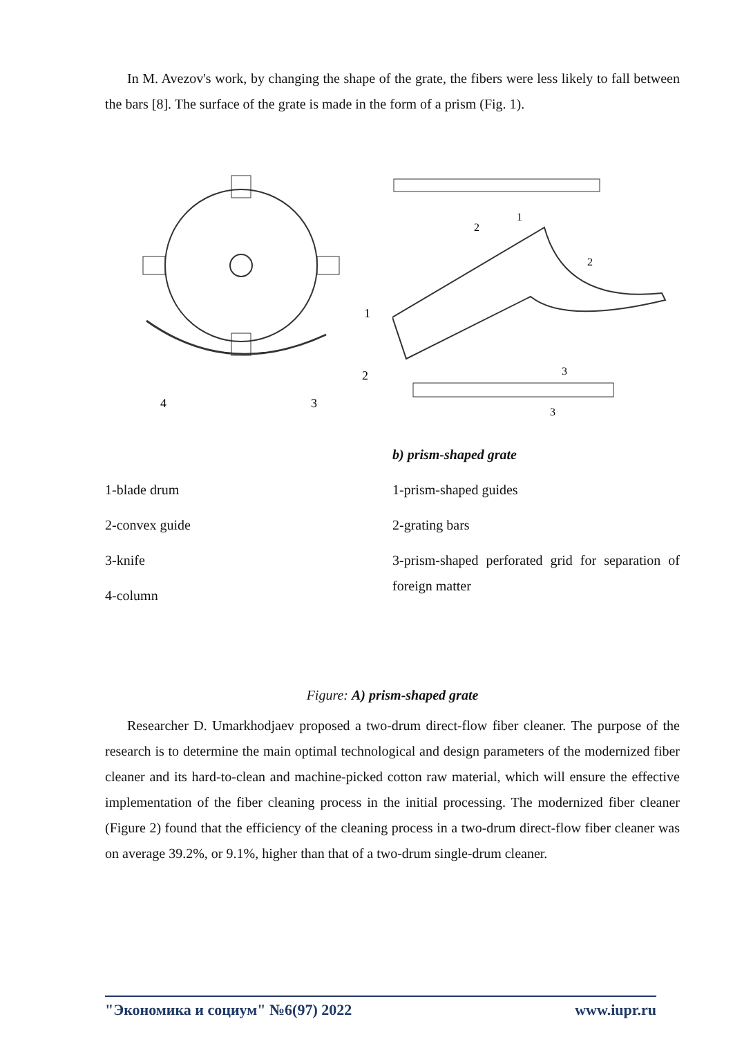In M. Avezov's work, by changing the shape of the grate, the fibers were less likely to fall between the bars [8]. The surface of the grate is made in the form of a prism (Fig. 1).
1
2
3
4
2
1
2
3
3
1-blade drum
2-convex guide
3-knife
4-column
b) prism-shaped grate
1-prism-shaped guides
2-grating bars
3-prism-shaped perforated grid for separation of foreign matter
Figure: A) prism-shaped grate
Researcher D. Umarkhodjaev proposed a two-drum direct-flow fiber cleaner. The purpose of the research is to determine the main optimal technological and design parameters of the modernized fiber cleaner and its hard-to-clean and machine-picked cotton raw material, which will ensure the effective implementation of the fiber cleaning process in the initial processing. The modernized fiber cleaner (Figure 2) found that the efficiency of the cleaning process in a two-drum direct-flow fiber cleaner was on average 39.2%, or 9.1%, higher than that of a two-drum single-drum cleaner.
"Экономика и социум" №6(97) 2022 www.iupr.ru